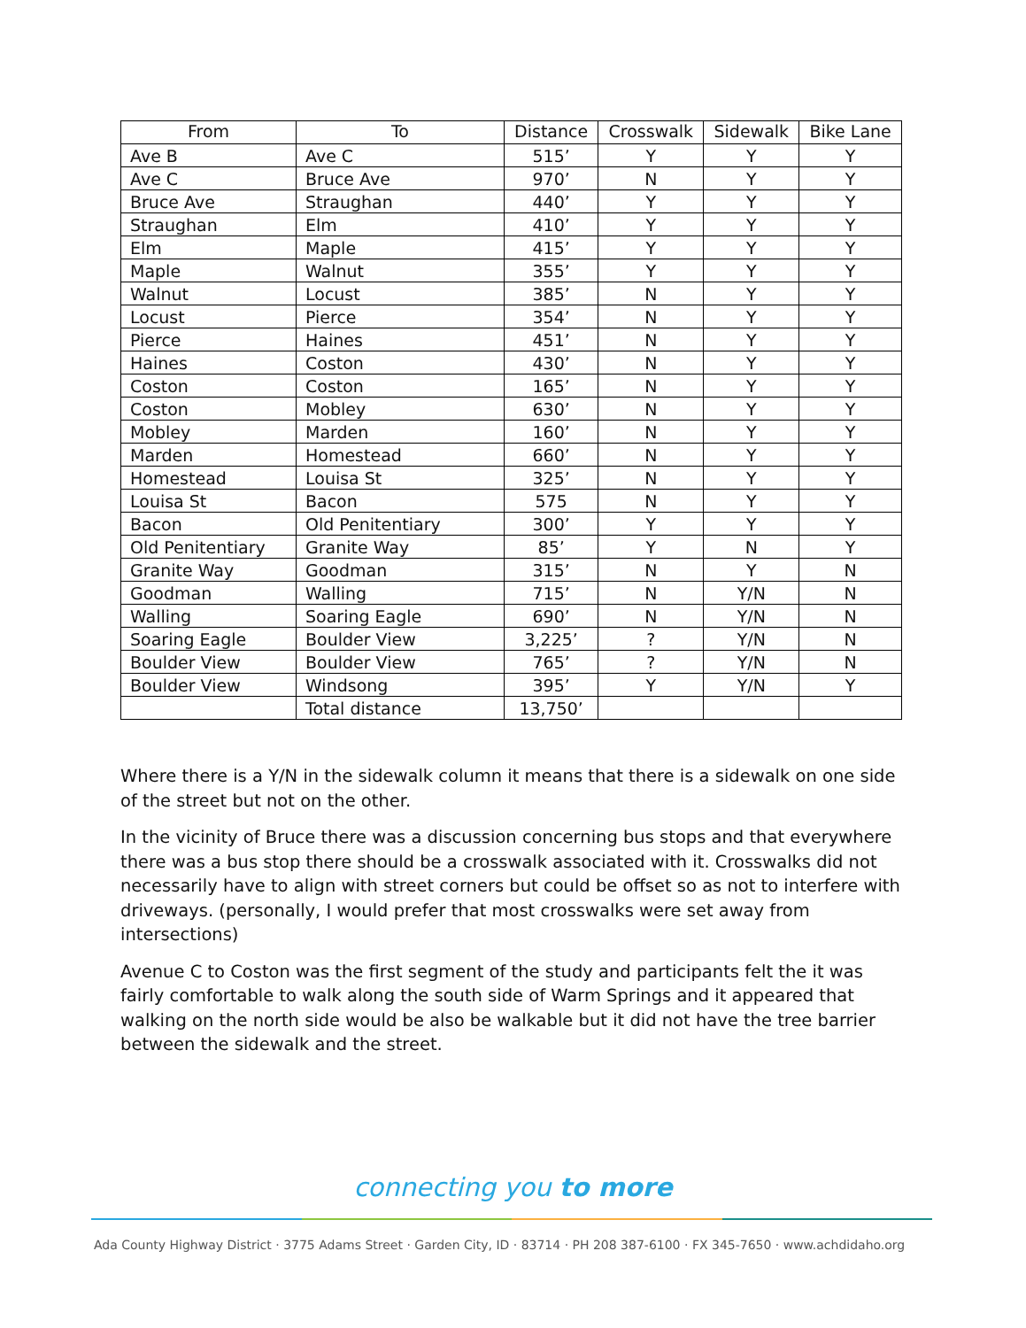| From | To | Distance | Crosswalk | Sidewalk | Bike Lane |
| --- | --- | --- | --- | --- | --- |
| Ave B | Ave C | 515’ | Y | Y | Y |
| Ave C | Bruce Ave | 970’ | N | Y | Y |
| Bruce Ave | Straughan | 440’ | Y | Y | Y |
| Straughan | Elm | 410’ | Y | Y | Y |
| Elm | Maple | 415’ | Y | Y | Y |
| Maple | Walnut | 355’ | Y | Y | Y |
| Walnut | Locust | 385’ | N | Y | Y |
| Locust | Pierce | 354’ | N | Y | Y |
| Pierce | Haines | 451’ | N | Y | Y |
| Haines | Coston | 430’ | N | Y | Y |
| Coston | Coston | 165’ | N | Y | Y |
| Coston | Mobley | 630’ | N | Y | Y |
| Mobley | Marden | 160’ | N | Y | Y |
| Marden | Homestead | 660’ | N | Y | Y |
| Homestead | Louisa St | 325’ | N | Y | Y |
| Louisa St | Bacon | 575 | N | Y | Y |
| Bacon | Old Penitentiary | 300’ | Y | Y | Y |
| Old Penitentiary | Granite Way | 85’ | Y | N | Y |
| Granite Way | Goodman | 315’ | N | Y | N |
| Goodman | Walling | 715’ | N | Y/N | N |
| Walling | Soaring Eagle | 690’ | N | Y/N | N |
| Soaring Eagle | Boulder View | 3,225’ | ? | Y/N | N |
| Boulder View | Boulder View | 765’ | ? | Y/N | N |
| Boulder View | Windsong | 395’ | Y | Y/N | Y |
| | Total distance | 13,750’ | | | |
Where there is a Y/N in the sidewalk column it means that there is a sidewalk on one side of the street but not on the other.
In the vicinity of Bruce there was a discussion concerning bus stops and that everywhere there was a bus stop there should be a crosswalk associated with it. Crosswalks did not necessarily have to align with street corners but could be offset so as not to interfere with driveways. (personally, I would prefer that most crosswalks were set away from intersections)
Avenue C to Coston was the first segment of the study and participants felt the it was fairly comfortable to walk along the south side of Warm Springs and it appeared that walking on the north side would be also be walkable but it did not have the tree barrier between the sidewalk and the street.
connecting you to more
Ada County Highway District · 3775 Adams Street · Garden City, ID · 83714 · PH 208 387-6100 · FX 345-7650 · www.achdidaho.org